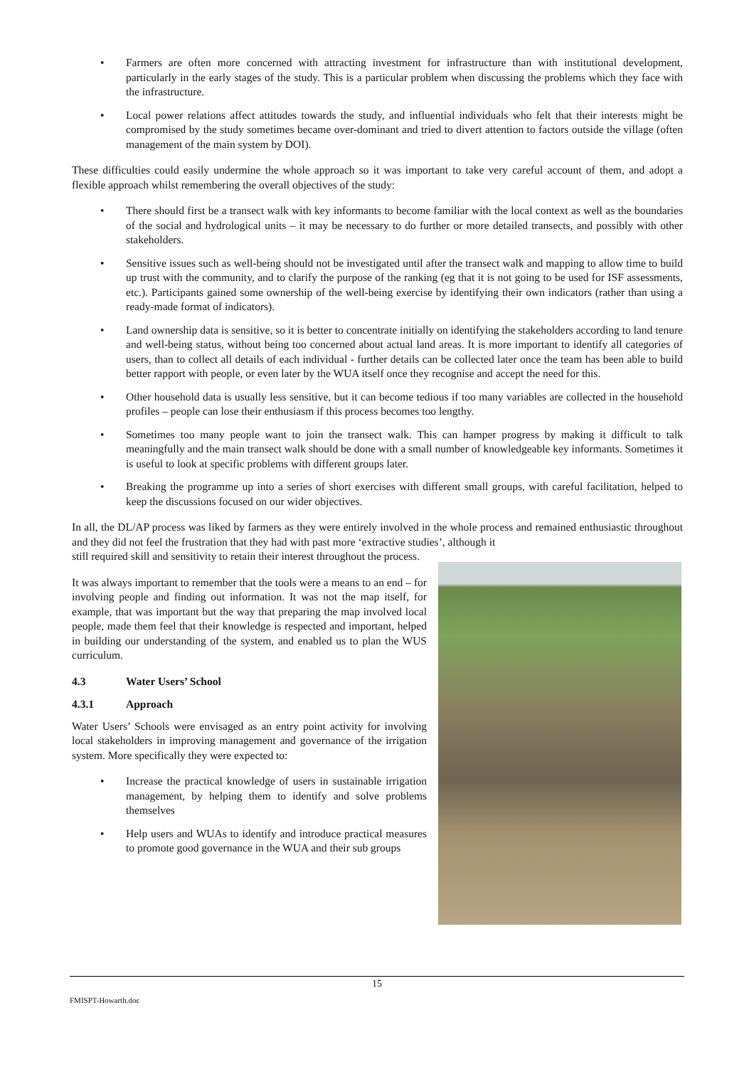• Farmers are often more concerned with attracting investment for infrastructure than with institutional development, particularly in the early stages of the study. This is a particular problem when discussing the problems which they face with the infrastructure.
• Local power relations affect attitudes towards the study, and influential individuals who felt that their interests might be compromised by the study sometimes became over-dominant and tried to divert attention to factors outside the village (often management of the main system by DOI).
These difficulties could easily undermine the whole approach so it was important to take very careful account of them, and adopt a flexible approach whilst remembering the overall objectives of the study:
• There should first be a transect walk with key informants to become familiar with the local context as well as the boundaries of the social and hydrological units – it may be necessary to do further or more detailed transects, and possibly with other stakeholders.
• Sensitive issues such as well-being should not be investigated until after the transect walk and mapping to allow time to build up trust with the community, and to clarify the purpose of the ranking (eg that it is not going to be used for ISF assessments, etc.). Participants gained some ownership of the well-being exercise by identifying their own indicators (rather than using a ready-made format of indicators).
• Land ownership data is sensitive, so it is better to concentrate initially on identifying the stakeholders according to land tenure and well-being status, without being too concerned about actual land areas. It is more important to identify all categories of users, than to collect all details of each individual - further details can be collected later once the team has been able to build better rapport with people, or even later by the WUA itself once they recognise and accept the need for this.
• Other household data is usually less sensitive, but it can become tedious if too many variables are collected in the household profiles – people can lose their enthusiasm if this process becomes too lengthy.
• Sometimes too many people want to join the transect walk. This can hamper progress by making it difficult to talk meaningfully and the main transect walk should be done with a small number of knowledgeable key informants. Sometimes it is useful to look at specific problems with different groups later.
• Breaking the programme up into a series of short exercises with different small groups, with careful facilitation, helped to keep the discussions focused on our wider objectives.
In all, the DL/AP process was liked by farmers as they were entirely involved in the whole process and remained enthusiastic throughout and they did not feel the frustration that they had with past more ‘extractive studies’, although it
still required skill and sensitivity to retain their interest throughout the process.
It was always important to remember that the tools were a means to an end – for involving people and finding out information. It was not the map itself, for example, that was important but the way that preparing the map involved local people, made them feel that their knowledge is respected and important, helped in building our understanding of the system, and enabled us to plan the WUS curriculum.
4.3 Water Users’ School
4.3.1 Approach
Water Users’ Schools were envisaged as an entry point activity for involving local stakeholders in improving management and governance of the irrigation system. More specifically they were expected to:
• Increase the practical knowledge of users in sustainable irrigation management, by helping them to identify and solve problems themselves
• Help users and WUAs to identify and introduce practical measures to promote good governance in the WUA and their sub groups
15
FMISPT-Howarth.doc